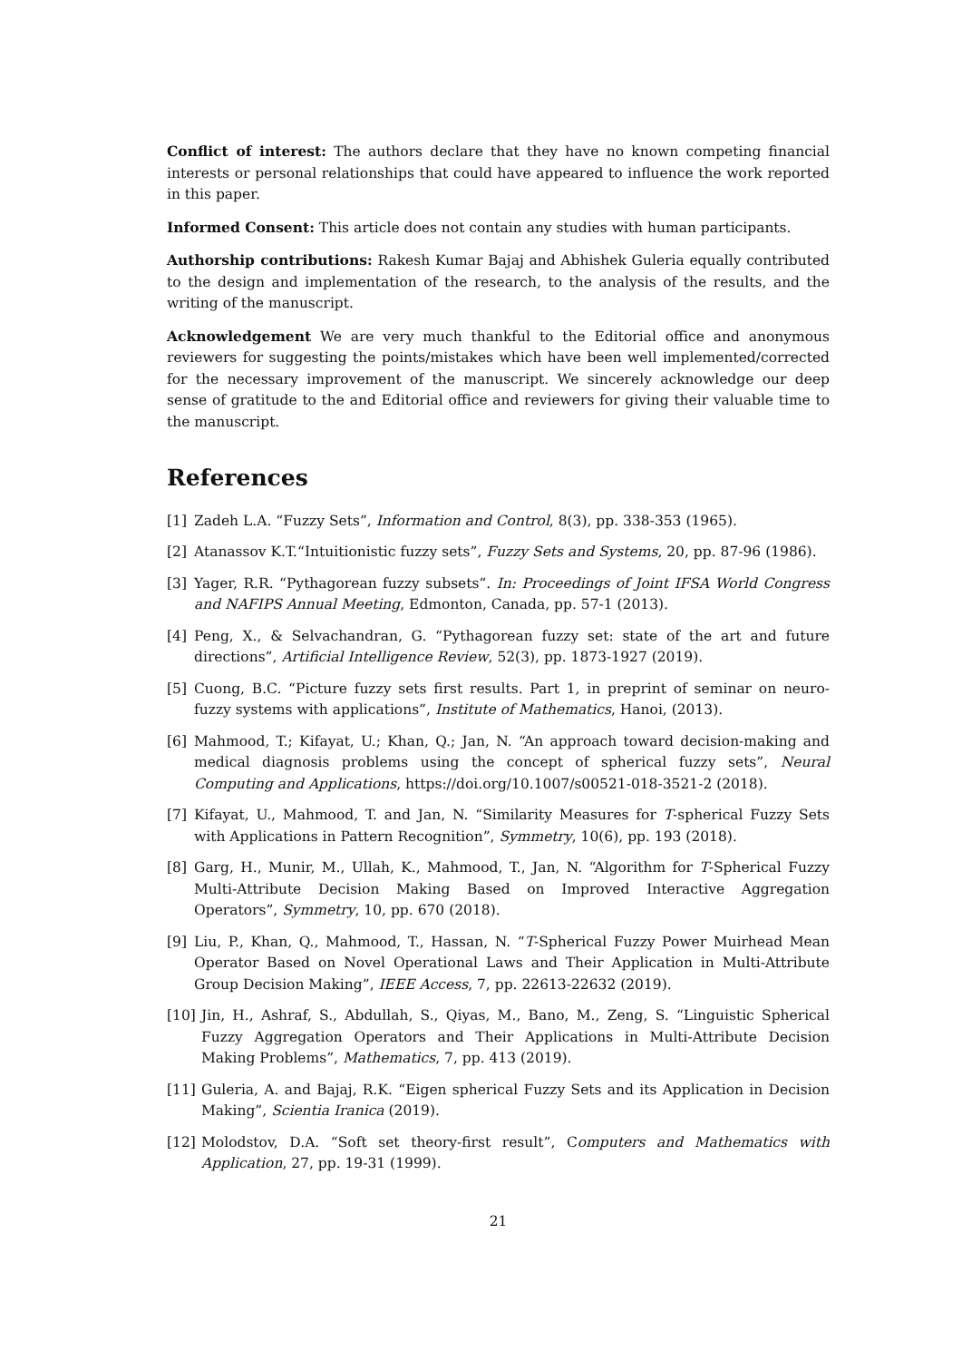Conflict of interest: The authors declare that they have no known competing financial interests or personal relationships that could have appeared to influence the work reported in this paper.
Informed Consent: This article does not contain any studies with human participants.
Authorship contributions: Rakesh Kumar Bajaj and Abhishek Guleria equally contributed to the design and implementation of the research, to the analysis of the results, and the writing of the manuscript.
Acknowledgement We are very much thankful to the Editorial office and anonymous reviewers for suggesting the points/mistakes which have been well implemented/corrected for the necessary improvement of the manuscript. We sincerely acknowledge our deep sense of gratitude to the and Editorial office and reviewers for giving their valuable time to the manuscript.
References
[1] Zadeh L.A. “Fuzzy Sets”, Information and Control, 8(3), pp. 338-353 (1965).
[2] Atanassov K.T.“Intuitionistic fuzzy sets”, Fuzzy Sets and Systems, 20, pp. 87-96 (1986).
[3] Yager, R.R. “Pythagorean fuzzy subsets”. In: Proceedings of Joint IFSA World Congress and NAFIPS Annual Meeting, Edmonton, Canada, pp. 57-1 (2013).
[4] Peng, X., & Selvachandran, G. “Pythagorean fuzzy set: state of the art and future directions”, Artificial Intelligence Review, 52(3), pp. 1873-1927 (2019).
[5] Cuong, B.C. “Picture fuzzy sets first results. Part 1, in preprint of seminar on neuro-fuzzy systems with applications”, Institute of Mathematics, Hanoi, (2013).
[6] Mahmood, T.; Kifayat, U.; Khan, Q.; Jan, N. “An approach toward decision-making and medical diagnosis problems using the concept of spherical fuzzy sets”, Neural Computing and Applications, https://doi.org/10.1007/s00521-018-3521-2 (2018).
[7] Kifayat, U., Mahmood, T. and Jan, N. “Similarity Measures for T-spherical Fuzzy Sets with Applications in Pattern Recognition”, Symmetry, 10(6), pp. 193 (2018).
[8] Garg, H., Munir, M., Ullah, K., Mahmood, T., Jan, N. “Algorithm for T-Spherical Fuzzy Multi-Attribute Decision Making Based on Improved Interactive Aggregation Operators”, Symmetry, 10, pp. 670 (2018).
[9] Liu, P., Khan, Q., Mahmood, T., Hassan, N. “T-Spherical Fuzzy Power Muirhead Mean Operator Based on Novel Operational Laws and Their Application in Multi-Attribute Group Decision Making”, IEEE Access, 7, pp. 22613-22632 (2019).
[10] Jin, H., Ashraf, S., Abdullah, S., Qiyas, M., Bano, M., Zeng, S. “Linguistic Spherical Fuzzy Aggregation Operators and Their Applications in Multi-Attribute Decision Making Problems”, Mathematics, 7, pp. 413 (2019).
[11] Guleria, A. and Bajaj, R.K. “Eigen spherical Fuzzy Sets and its Application in Decision Making”, Scientia Iranica (2019).
[12] Molodstov, D.A. “Soft set theory-first result”, Computers and Mathematics with Application, 27, pp. 19-31 (1999).
21